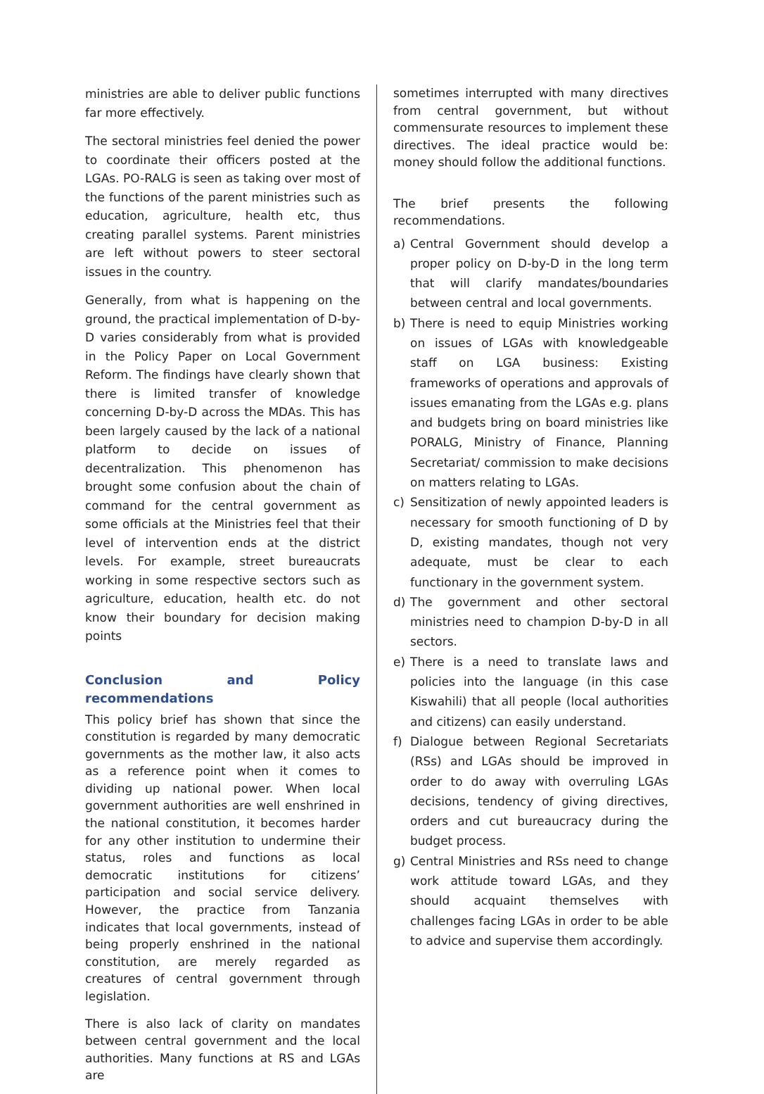ministries are able to deliver public functions far more effectively.
The sectoral ministries feel denied the power to coordinate their officers posted at the LGAs. PO-RALG is seen as taking over most of the functions of the parent ministries such as education, agriculture, health etc, thus creating parallel systems. Parent ministries are left without powers to steer sectoral issues in the country.
Generally, from what is happening on the ground, the practical implementation of D-by-D varies considerably from what is provided in the Policy Paper on Local Government Reform. The findings have clearly shown that there is limited transfer of knowledge concerning D-by-D across the MDAs. This has been largely caused by the lack of a national platform to decide on issues of decentralization. This phenomenon has brought some confusion about the chain of command for the central government as some officials at the Ministries feel that their level of intervention ends at the district levels. For example, street bureaucrats working in some respective sectors such as agriculture, education, health etc. do not know their boundary for decision making points
Conclusion and Policy recommendations
This policy brief has shown that since the constitution is regarded by many democratic governments as the mother law, it also acts as a reference point when it comes to dividing up national power. When local government authorities are well enshrined in the national constitution, it becomes harder for any other institution to undermine their status, roles and functions as local democratic institutions for citizens’ participation and social service delivery. However, the practice from Tanzania indicates that local governments, instead of being properly enshrined in the national constitution, are merely regarded as creatures of central government through legislation.
There is also lack of clarity on mandates between central government and the local authorities. Many functions at RS and LGAs are
sometimes interrupted with many directives from central government, but without commensurate resources to implement these directives. The ideal practice would be: money should follow the additional functions.
The brief presents the following recommendations.
a) Central Government should develop a proper policy on D-by-D in the long term that will clarify mandates/boundaries between central and local governments.
b) There is need to equip Ministries working on issues of LGAs with knowledgeable staff on LGA business: Existing frameworks of operations and approvals of issues emanating from the LGAs e.g. plans and budgets bring on board ministries like PORALG, Ministry of Finance, Planning Secretariat/ commission to make decisions on matters relating to LGAs.
c) Sensitization of newly appointed leaders is necessary for smooth functioning of D by D, existing mandates, though not very adequate, must be clear to each functionary in the government system.
d) The government and other sectoral ministries need to champion D-by-D in all sectors.
e) There is a need to translate laws and policies into the language (in this case Kiswahili) that all people (local authorities and citizens) can easily understand.
f) Dialogue between Regional Secretariats (RSs) and LGAs should be improved in order to do away with overruling LGAs decisions, tendency of giving directives, orders and cut bureaucracy during the budget process.
g) Central Ministries and RSs need to change work attitude toward LGAs, and they should acquaint themselves with challenges facing LGAs in order to be able to advice and supervise them accordingly.